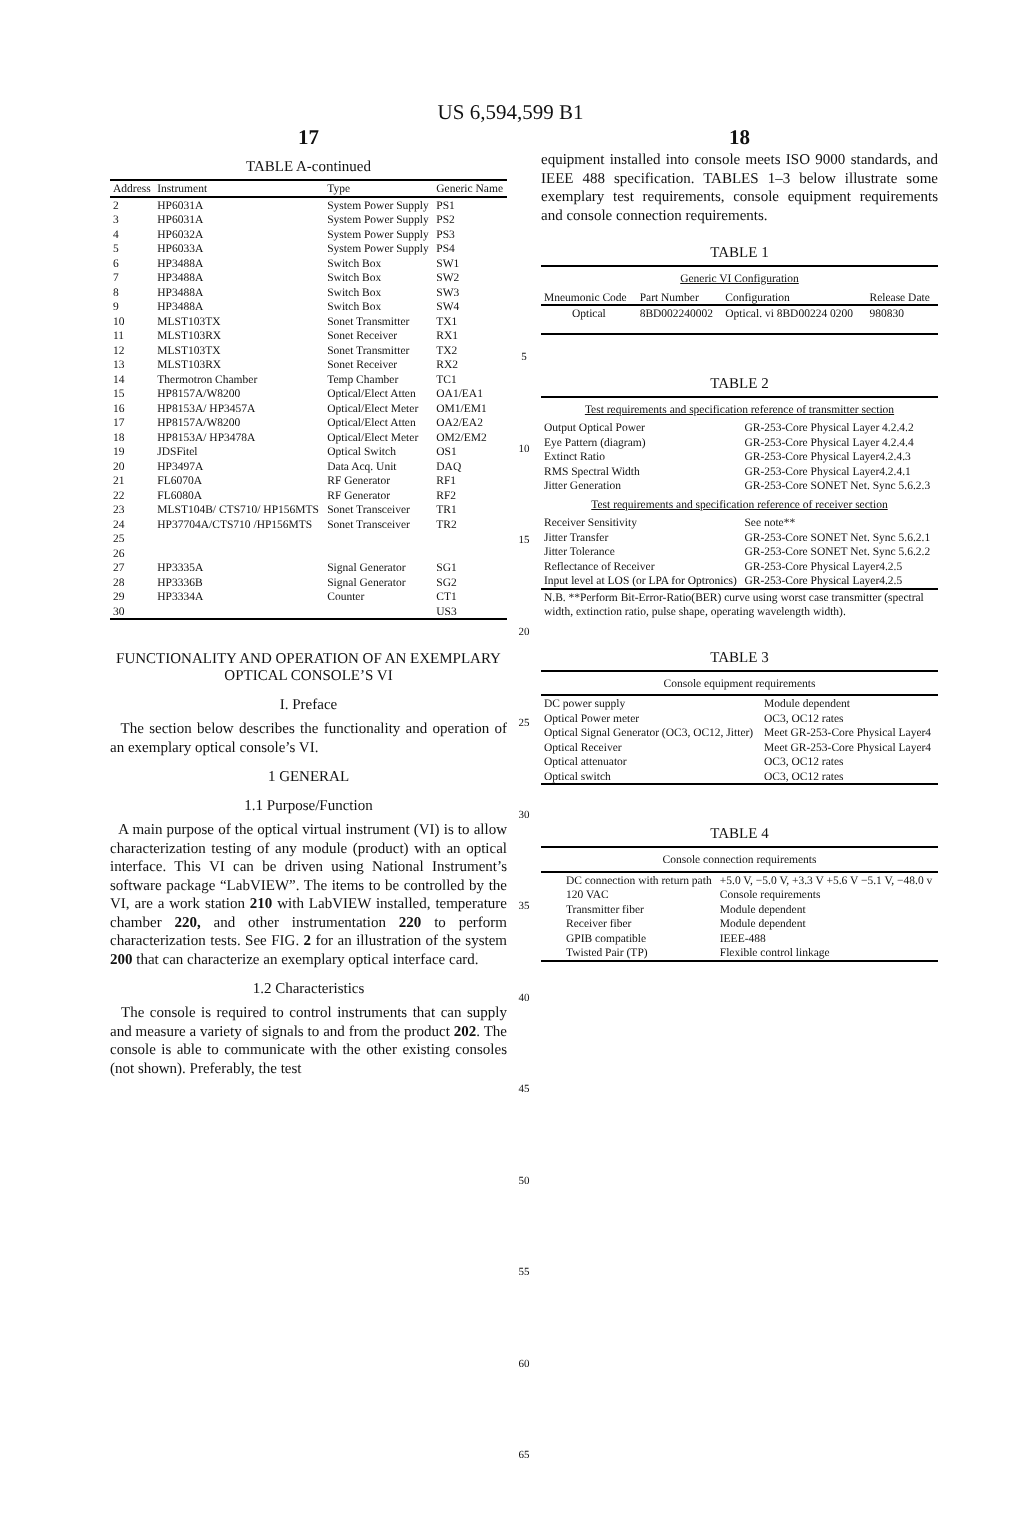US 6,594,599 B1
17
TABLE A-continued
| Address | Instrument | Type | Generic Name |
| --- | --- | --- | --- |
| 2 | HP6031A | System Power Supply | PS1 |
| 3 | HP6031A | System Power Supply | PS2 |
| 4 | HP6032A | System Power Supply | PS3 |
| 5 | HP6033A | System Power Supply | PS4 |
| 6 | HP3488A | Switch Box | SW1 |
| 7 | HP3488A | Switch Box | SW2 |
| 8 | HP3488A | Switch Box | SW3 |
| 9 | HP3488A | Switch Box | SW4 |
| 10 | MLST103TX | Sonet Transmitter | TX1 |
| 11 | MLST103RX | Sonet Receiver | RX1 |
| 12 | MLST103TX | Sonet Transmitter | TX2 |
| 13 | MLST103RX | Sonet Receiver | RX2 |
| 14 | Thermotron Chamber | Temp Chamber | TC1 |
| 15 | HP8157A/W8200 | Optical/Elect Atten | OA1/EA1 |
| 16 | HP8153A/ HP3457A | Optical/Elect Meter | OM1/EM1 |
| 17 | HP8157A/W8200 | Optical/Elect Atten | OA2/EA2 |
| 18 | HP8153A/ HP3478A | Optical/Elect Meter | OM2/EM2 |
| 19 | JDSFitel | Optical Switch | OS1 |
| 20 | HP3497A | Data Acq. Unit | DAQ |
| 21 | FL6070A | RF Generator | RF1 |
| 22 | FL6080A | RF Generator | RF2 |
| 23 | MLST104B/ CTS710/ HP156MTS | Sonet Transceiver | TR1 |
| 24 | HP37704A/CTS710 /HP156MTS | Sonet Transceiver | TR2 |
| 25 | | | |
| 26 | | | |
| 27 | HP3335A | Signal Generator | SG1 |
| 28 | HP3336B | Signal Generator | SG2 |
| 29 | HP3334A | Counter | CT1 |
| 30 | | | US3 |
FUNCTIONALITY AND OPERATION OF AN EXEMPLARY OPTICAL CONSOLE’S VI
I. Preface
The section below describes the functionality and operation of an exemplary optical console’s VI.
1 GENERAL
1.1 Purpose/Function
A main purpose of the optical virtual instrument (VI) is to allow characterization testing of any module (product) with an optical interface. This VI can be driven using National Instrument’s software package “LabVIEW”. The items to be controlled by the VI, are a work station 210 with LabVIEW installed, temperature chamber 220, and other instrumentation 220 to perform characterization tests. See FIG. 2 for an illustration of the system 200 that can characterize an exemplary optical interface card.
1.2 Characteristics
The console is required to control instruments that can supply and measure a variety of signals to and from the product 202. The console is able to communicate with the other existing consoles (not shown). Preferably, the test
5
10
15
20
25
30
35
40
45
50
55
60
65
18
equipment installed into console meets ISO 9000 standards, and IEEE 488 specification. TABLES 1–3 below illustrate some exemplary test requirements, console equipment requirements and console connection requirements.
TABLE 1
| Generic VI Configuration | | | |
| Mneumonic Code | Part Number | Configuration | Release Date |
| Optical | 8BD002240002 | Optical. vi 8BD00224 0200 | 980830 |
TABLE 2
| Test requirements and specification reference of transmitter section | |
| Output Optical Power | GR-253-Core Physical Layer 4.2.4.2 |
| Eye Pattern (diagram) | GR-253-Core Physical Layer 4.2.4.4 |
| Extinct Ratio | GR-253-Core Physical Layer4.2.4.3 |
| RMS Spectral Width | GR-253-Core Physical Layer4.2.4.1 |
| Jitter Generation | GR-253-Core SONET Net. Sync 5.6.2.3 |
| Test requirements and specification reference of receiver section | |
| Receiver Sensitivity | See note** |
| Jitter Transfer | GR-253-Core SONET Net. Sync 5.6.2.1 |
| Jitter Tolerance | GR-253-Core SONET Net. Sync 5.6.2.2 |
| Reflectance of Receiver | GR-253-Core Physical Layer4.2.5 |
| Input level at LOS (or LPA for Optronics) | GR-253-Core Physical Layer4.2.5 |
| N.B. **Perform Bit-Error-Ratio(BER) curve using worst case transmitter (spectral width, extinction ratio, pulse shape, operating wavelength width). | |
TABLE 3
| Console equipment requirements | |
| DC power supply | Module dependent |
| Optical Power meter | OC3, OC12 rates |
| Optical Signal Generator (OC3, OC12, Jitter) | Meet GR-253-Core Physical Layer4 |
| Optical Receiver | Meet GR-253-Core Physical Layer4 |
| Optical attenuator | OC3, OC12 rates |
| Optical switch | OC3, OC12 rates |
TABLE 4
| Console connection requirements | |
| DC connection with return path | +5.0 V, −5.0 V, +3.3 V +5.6 V −5.1 V, −48.0 v |
| 120 VAC | Console requirements |
| Transmitter fiber | Module dependent |
| Receiver fiber | Module dependent |
| GPIB compatible | IEEE-488 |
| Twisted Pair (TP) | Flexible control linkage |